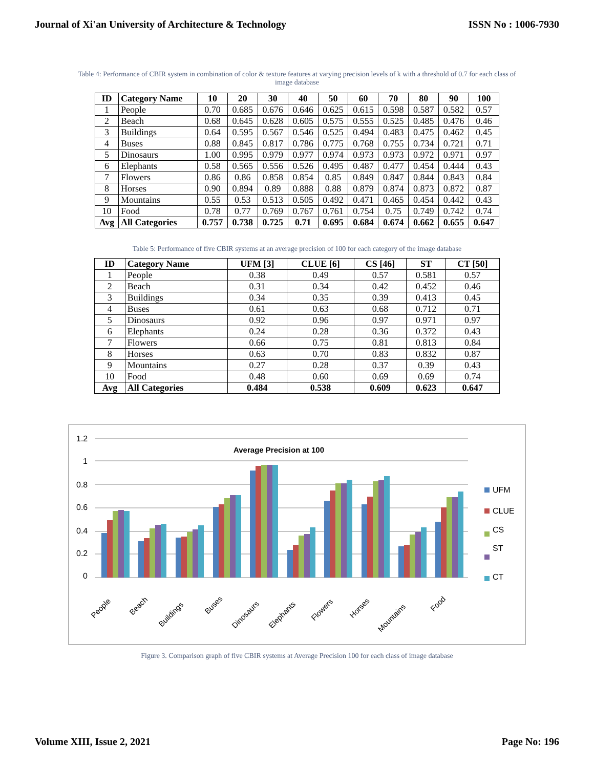Journal of Xi'an University of Architecture & Technology ISSN No : 1006-7930
Table 4: Performance of CBIR system in combination of color & texture features at varying precision levels of k with a threshold of 0.7 for each class of image database
| ID | Category Name | 10 | 20 | 30 | 40 | 50 | 60 | 70 | 80 | 90 | 100 |
| --- | --- | --- | --- | --- | --- | --- | --- | --- | --- | --- | --- |
| 1 | People | 0.70 | 0.685 | 0.676 | 0.646 | 0.625 | 0.615 | 0.598 | 0.587 | 0.582 | 0.57 |
| 2 | Beach | 0.68 | 0.645 | 0.628 | 0.605 | 0.575 | 0.555 | 0.525 | 0.485 | 0.476 | 0.46 |
| 3 | Buildings | 0.64 | 0.595 | 0.567 | 0.546 | 0.525 | 0.494 | 0.483 | 0.475 | 0.462 | 0.45 |
| 4 | Buses | 0.88 | 0.845 | 0.817 | 0.786 | 0.775 | 0.768 | 0.755 | 0.734 | 0.721 | 0.71 |
| 5 | Dinosaurs | 1.00 | 0.995 | 0.979 | 0.977 | 0.974 | 0.973 | 0.973 | 0.972 | 0.971 | 0.97 |
| 6 | Elephants | 0.58 | 0.565 | 0.556 | 0.526 | 0.495 | 0.487 | 0.477 | 0.454 | 0.444 | 0.43 |
| 7 | Flowers | 0.86 | 0.86 | 0.858 | 0.854 | 0.85 | 0.849 | 0.847 | 0.844 | 0.843 | 0.84 |
| 8 | Horses | 0.90 | 0.894 | 0.89 | 0.888 | 0.88 | 0.879 | 0.874 | 0.873 | 0.872 | 0.87 |
| 9 | Mountains | 0.55 | 0.53 | 0.513 | 0.505 | 0.492 | 0.471 | 0.465 | 0.454 | 0.442 | 0.43 |
| 10 | Food | 0.78 | 0.77 | 0.769 | 0.767 | 0.761 | 0.754 | 0.75 | 0.749 | 0.742 | 0.74 |
| Avg | All Categories | 0.757 | 0.738 | 0.725 | 0.71 | 0.695 | 0.684 | 0.674 | 0.662 | 0.655 | 0.647 |
Table 5: Performance of five CBIR systems at an average precision of 100 for each category of the image database
| ID | Category Name | UFM [3] | CLUE [6] | CS [46] | ST | CT [50] |
| --- | --- | --- | --- | --- | --- | --- |
| 1 | People | 0.38 | 0.49 | 0.57 | 0.581 | 0.57 |
| 2 | Beach | 0.31 | 0.34 | 0.42 | 0.452 | 0.46 |
| 3 | Buildings | 0.34 | 0.35 | 0.39 | 0.413 | 0.45 |
| 4 | Buses | 0.61 | 0.63 | 0.68 | 0.712 | 0.71 |
| 5 | Dinosaurs | 0.92 | 0.96 | 0.97 | 0.971 | 0.97 |
| 6 | Elephants | 0.24 | 0.28 | 0.36 | 0.372 | 0.43 |
| 7 | Flowers | 0.66 | 0.75 | 0.81 | 0.813 | 0.84 |
| 8 | Horses | 0.63 | 0.70 | 0.83 | 0.832 | 0.87 |
| 9 | Mountains | 0.27 | 0.28 | 0.37 | 0.39 | 0.43 |
| 10 | Food | 0.48 | 0.60 | 0.69 | 0.69 | 0.74 |
| Avg | All Categories | 0.484 | 0.538 | 0.609 | 0.623 | 0.647 |
1.2
1
0.8
0.6
0.4
0.2
0
Average Precision at 100
People
Beach
Buildings
Buses
Dinosaurs
Elephants
Flowers
Horses
Mountains
Food
UFM
CLUE
CS
ST
CT
Figure 3. Comparison graph of five CBIR systems at Average Precision 100 for each class of image database
Volume XIII, Issue 2, 2021 Page No: 196